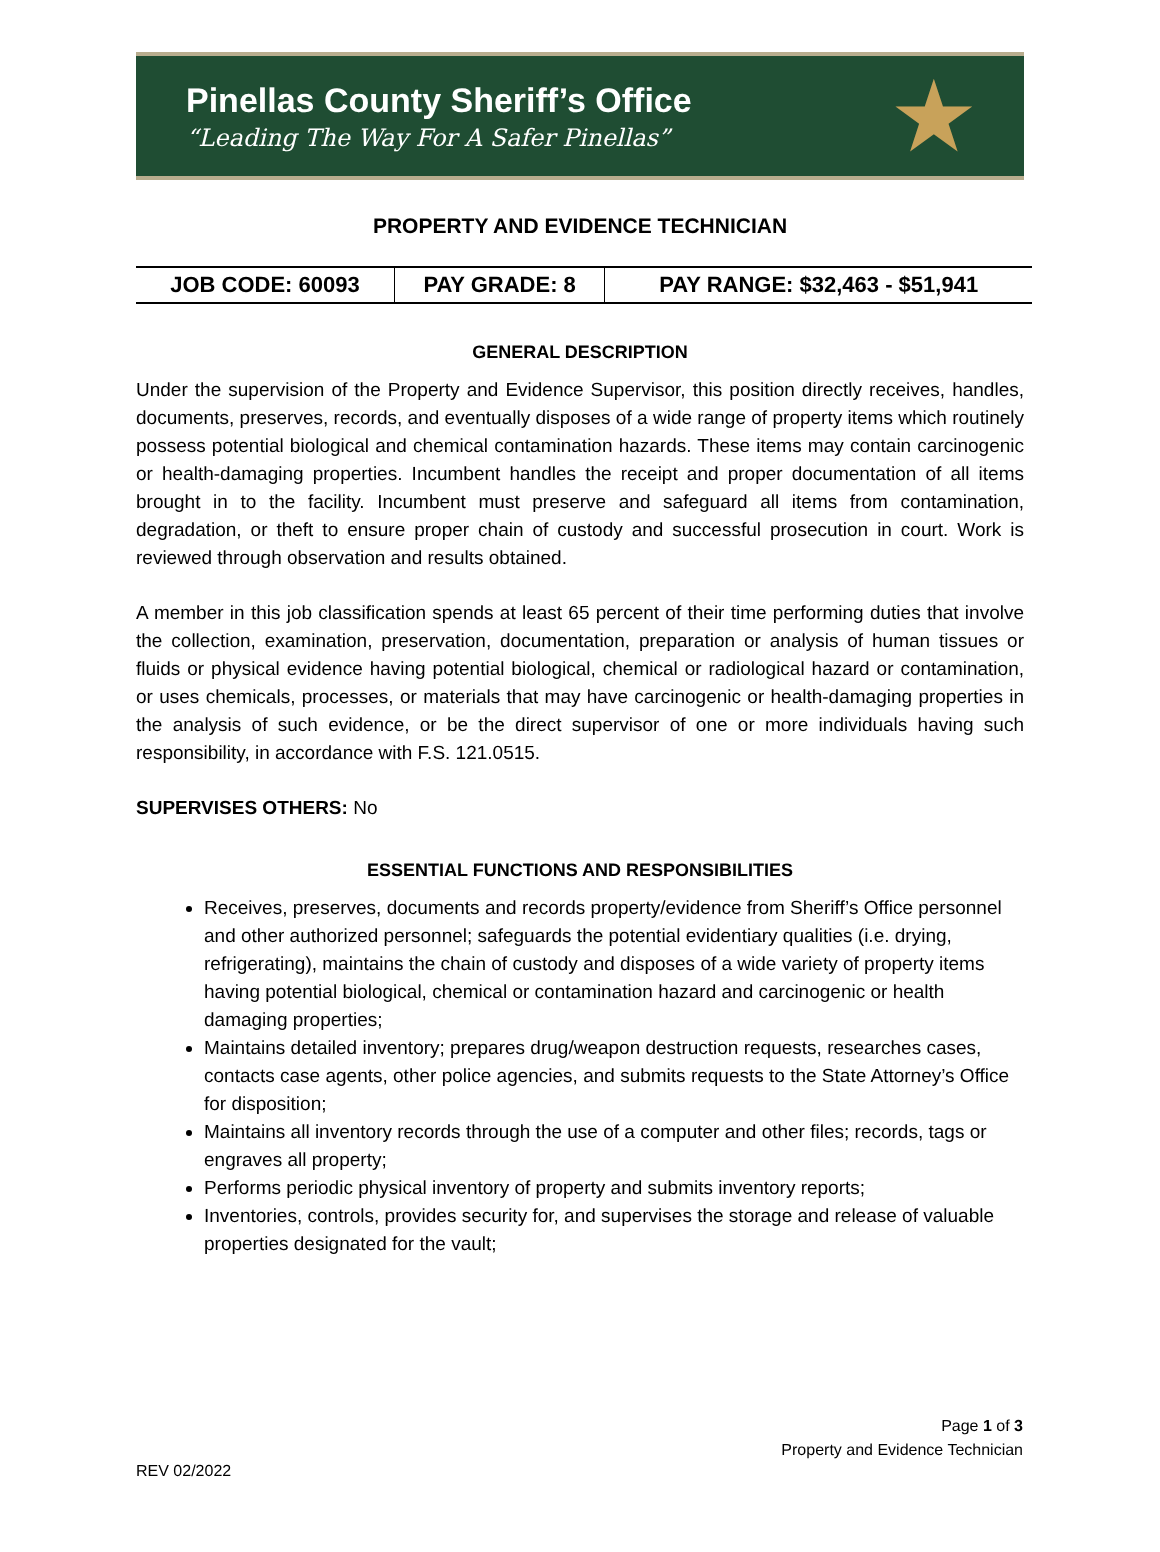Pinellas County Sheriff’s Office
“Leading The Way For A Safer Pinellas”
★
PROPERTY AND EVIDENCE TECHNICIAN
| JOB CODE: 60093 | PAY GRADE: 8 | PAY RANGE: $32,463 - $51,941 |
GENERAL DESCRIPTION
Under the supervision of the Property and Evidence Supervisor, this position directly receives, handles, documents, preserves, records, and eventually disposes of a wide range of property items which routinely possess potential biological and chemical contamination hazards. These items may contain carcinogenic or health-damaging properties. Incumbent handles the receipt and proper documentation of all items brought in to the facility. Incumbent must preserve and safeguard all items from contamination, degradation, or theft to ensure proper chain of custody and successful prosecution in court. Work is reviewed through observation and results obtained.
A member in this job classification spends at least 65 percent of their time performing duties that involve the collection, examination, preservation, documentation, preparation or analysis of human tissues or fluids or physical evidence having potential biological, chemical or radiological hazard or contamination, or uses chemicals, processes, or materials that may have carcinogenic or health-damaging properties in the analysis of such evidence, or be the direct supervisor of one or more individuals having such responsibility, in accordance with F.S. 121.0515.
SUPERVISES OTHERS: No
ESSENTIAL FUNCTIONS AND RESPONSIBILITIES
Receives, preserves, documents and records property/evidence from Sheriff’s Office personnel and other authorized personnel; safeguards the potential evidentiary qualities (i.e. drying, refrigerating), maintains the chain of custody and disposes of a wide variety of property items having potential biological, chemical or contamination hazard and carcinogenic or health damaging properties;
Maintains detailed inventory; prepares drug/weapon destruction requests, researches cases, contacts case agents, other police agencies, and submits requests to the State Attorney’s Office for disposition;
Maintains all inventory records through the use of a computer and other files; records, tags or engraves all property;
Performs periodic physical inventory of property and submits inventory reports;
Inventories, controls, provides security for, and supervises the storage and release of valuable properties designated for the vault;
Page 1 of 3
Property and Evidence Technician
REV 02/2022